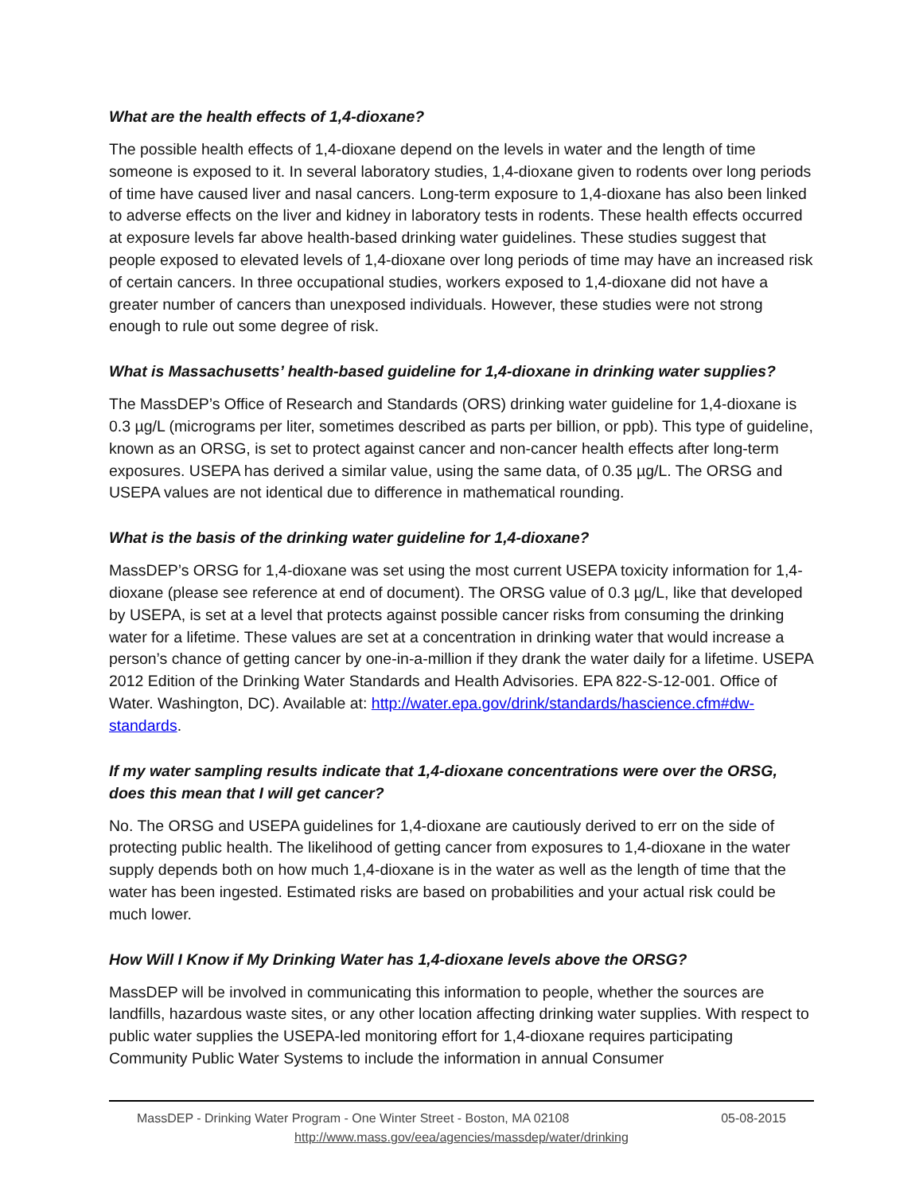What are the health effects of 1,4-dioxane?
The possible health effects of 1,4-dioxane depend on the levels in water and the length of time someone is exposed to it. In several laboratory studies, 1,4-dioxane given to rodents over long periods of time have caused liver and nasal cancers. Long-term exposure to 1,4-dioxane has also been linked to adverse effects on the liver and kidney in laboratory tests in rodents. These health effects occurred at exposure levels far above health-based drinking water guidelines. These studies suggest that people exposed to elevated levels of 1,4-dioxane over long periods of time may have an increased risk of certain cancers. In three occupational studies, workers exposed to 1,4-dioxane did not have a greater number of cancers than unexposed individuals. However, these studies were not strong enough to rule out some degree of risk.
What is Massachusetts’ health-based guideline for 1,4-dioxane in drinking water supplies?
The MassDEP’s Office of Research and Standards (ORS) drinking water guideline for 1,4-dioxane is 0.3 µg/L (micrograms per liter, sometimes described as parts per billion, or ppb). This type of guideline, known as an ORSG, is set to protect against cancer and non-cancer health effects after long-term exposures. USEPA has derived a similar value, using the same data, of 0.35 µg/L. The ORSG and USEPA values are not identical due to difference in mathematical rounding.
What is the basis of the drinking water guideline for 1,4-dioxane?
MassDEP’s ORSG for 1,4-dioxane was set using the most current USEPA toxicity information for 1,4-dioxane (please see reference at end of document). The ORSG value of 0.3 µg/L, like that developed by USEPA, is set at a level that protects against possible cancer risks from consuming the drinking water for a lifetime. These values are set at a concentration in drinking water that would increase a person’s chance of getting cancer by one-in-a-million if they drank the water daily for a lifetime. USEPA 2012 Edition of the Drinking Water Standards and Health Advisories. EPA 822-S-12-001. Office of Water. Washington, DC). Available at: http://water.epa.gov/drink/standards/hascience.cfm#dw-standards.
If my water sampling results indicate that 1,4-dioxane concentrations were over the ORSG, does this mean that I will get cancer?
No. The ORSG and USEPA guidelines for 1,4-dioxane are cautiously derived to err on the side of protecting public health. The likelihood of getting cancer from exposures to 1,4-dioxane in the water supply depends both on how much 1,4-dioxane is in the water as well as the length of time that the water has been ingested. Estimated risks are based on probabilities and your actual risk could be much lower.
How Will I Know if My Drinking Water has 1,4-dioxane levels above the ORSG?
MassDEP will be involved in communicating this information to people, whether the sources are landfills, hazardous waste sites, or any other location affecting drinking water supplies. With respect to public water supplies the USEPA-led monitoring effort for 1,4-dioxane requires participating Community Public Water Systems to include the information in annual Consumer
MassDEP - Drinking Water Program - One Winter Street - Boston, MA 02108 05-08-2015
http://www.mass.gov/eea/agencies/massdep/water/drinking